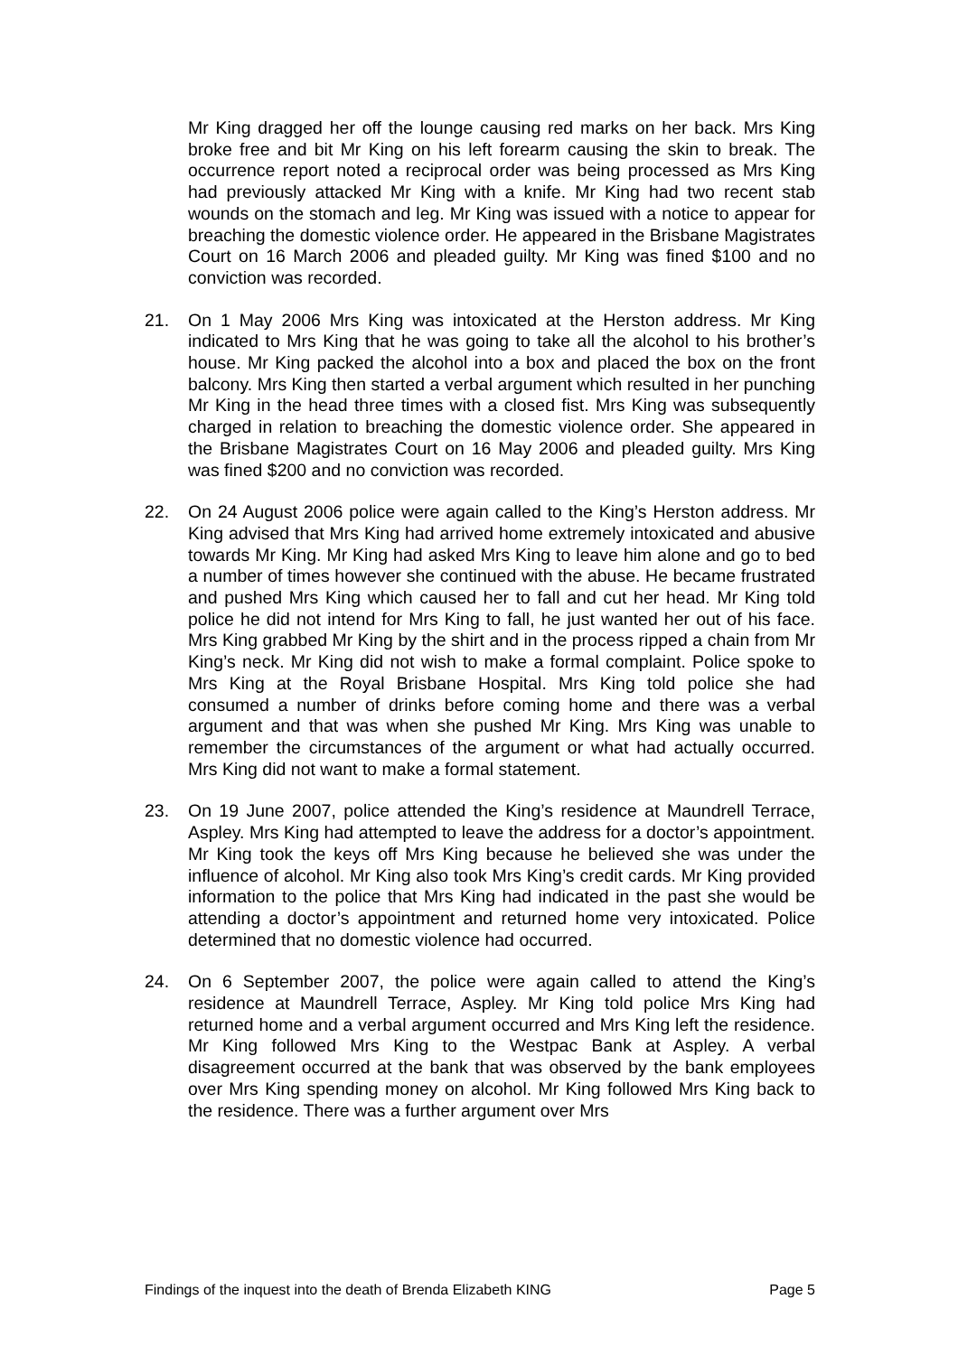Mr King dragged her off the lounge causing red marks on her back. Mrs King broke free and bit Mr King on his left forearm causing the skin to break. The occurrence report noted a reciprocal order was being processed as Mrs King had previously attacked Mr King with a knife. Mr King had two recent stab wounds on the stomach and leg. Mr King was issued with a notice to appear for breaching the domestic violence order. He appeared in the Brisbane Magistrates Court on 16 March 2006 and pleaded guilty. Mr King was fined $100 and no conviction was recorded.
21. On 1 May 2006 Mrs King was intoxicated at the Herston address. Mr King indicated to Mrs King that he was going to take all the alcohol to his brother’s house. Mr King packed the alcohol into a box and placed the box on the front balcony. Mrs King then started a verbal argument which resulted in her punching Mr King in the head three times with a closed fist. Mrs King was subsequently charged in relation to breaching the domestic violence order. She appeared in the Brisbane Magistrates Court on 16 May 2006 and pleaded guilty. Mrs King was fined $200 and no conviction was recorded.
22. On 24 August 2006 police were again called to the King’s Herston address. Mr King advised that Mrs King had arrived home extremely intoxicated and abusive towards Mr King. Mr King had asked Mrs King to leave him alone and go to bed a number of times however she continued with the abuse. He became frustrated and pushed Mrs King which caused her to fall and cut her head. Mr King told police he did not intend for Mrs King to fall, he just wanted her out of his face. Mrs King grabbed Mr King by the shirt and in the process ripped a chain from Mr King’s neck. Mr King did not wish to make a formal complaint. Police spoke to Mrs King at the Royal Brisbane Hospital. Mrs King told police she had consumed a number of drinks before coming home and there was a verbal argument and that was when she pushed Mr King. Mrs King was unable to remember the circumstances of the argument or what had actually occurred. Mrs King did not want to make a formal statement.
23. On 19 June 2007, police attended the King’s residence at Maundrell Terrace, Aspley. Mrs King had attempted to leave the address for a doctor’s appointment. Mr King took the keys off Mrs King because he believed she was under the influence of alcohol. Mr King also took Mrs King’s credit cards. Mr King provided information to the police that Mrs King had indicated in the past she would be attending a doctor’s appointment and returned home very intoxicated. Police determined that no domestic violence had occurred.
24. On 6 September 2007, the police were again called to attend the King’s residence at Maundrell Terrace, Aspley. Mr King told police Mrs King had returned home and a verbal argument occurred and Mrs King left the residence. Mr King followed Mrs King to the Westpac Bank at Aspley. A verbal disagreement occurred at the bank that was observed by the bank employees over Mrs King spending money on alcohol. Mr King followed Mrs King back to the residence. There was a further argument over Mrs
Findings of the inquest into the death of Brenda Elizabeth KING Page 5